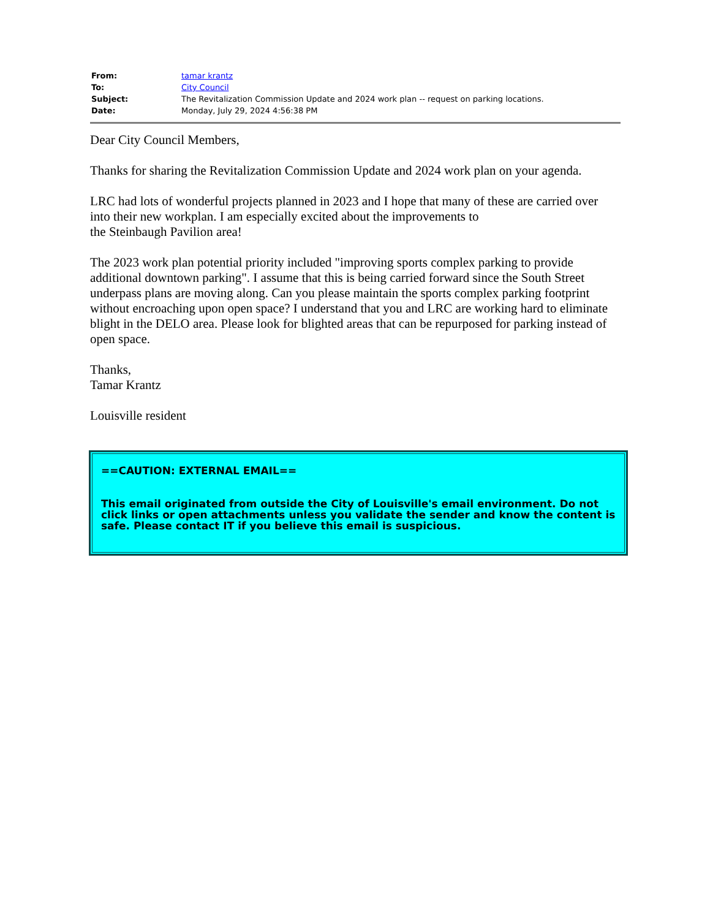| From: | tamar krantz |
| To: | City Council |
| Subject: | The Revitalization Commission Update and 2024 work plan -- request on parking locations. |
| Date: | Monday, July 29, 2024 4:56:38 PM |
Dear City Council Members,
Thanks for sharing the Revitalization Commission Update and 2024 work plan on your agenda.
LRC had lots of wonderful projects planned in 2023 and I hope that many of these are carried over into their new workplan. I am especially excited about the improvements to
the Steinbaugh Pavilion area!
The 2023 work plan potential priority included "improving sports complex parking to provide additional downtown parking". I assume that this is being carried forward since the South Street underpass plans are moving along. Can you please maintain the sports complex parking footprint without encroaching upon open space? I understand that you and LRC are working hard to eliminate blight in the DELO area. Please look for blighted areas that can be repurposed for parking instead of open space.
Thanks,
Tamar Krantz
Louisville resident
==CAUTION: EXTERNAL EMAIL==
This email originated from outside the City of Louisville's email environment. Do not click links or open attachments unless you validate the sender and know the content is safe. Please contact IT if you believe this email is suspicious.